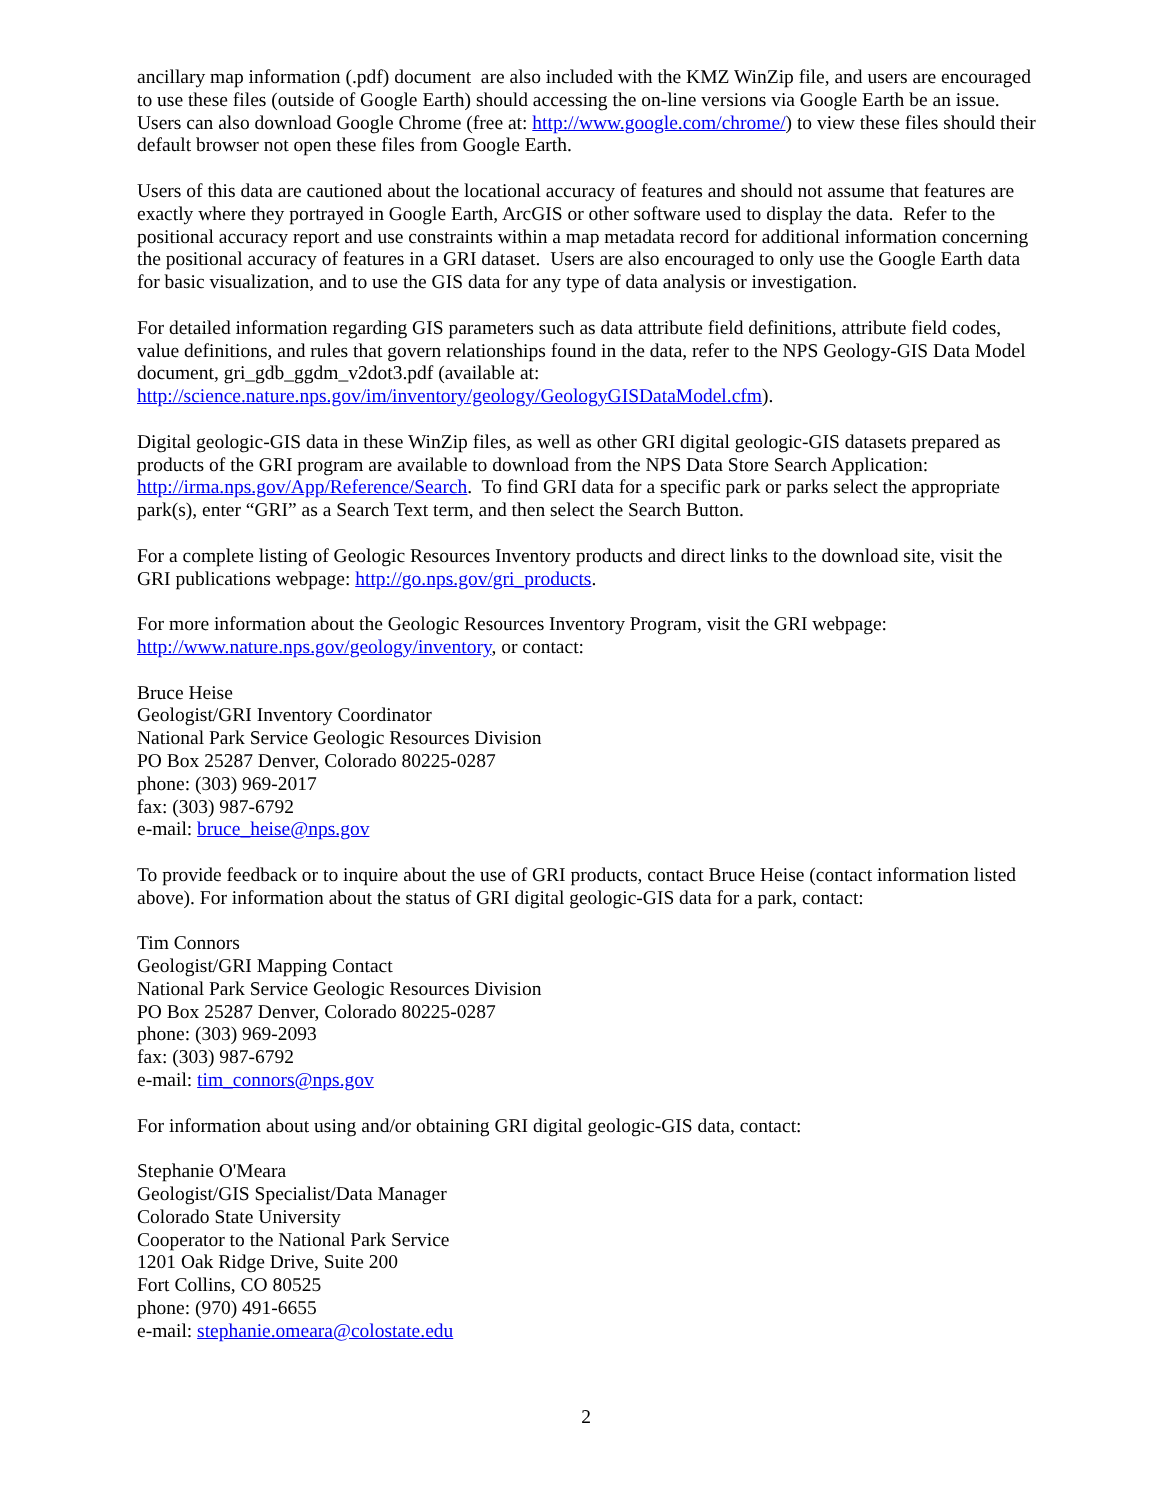ancillary map information (.pdf) document are also included with the KMZ WinZip file, and users are encouraged to use these files (outside of Google Earth) should accessing the on-line versions via Google Earth be an issue. Users can also download Google Chrome (free at: http://www.google.com/chrome/) to view these files should their default browser not open these files from Google Earth.
Users of this data are cautioned about the locational accuracy of features and should not assume that features are exactly where they portrayed in Google Earth, ArcGIS or other software used to display the data. Refer to the positional accuracy report and use constraints within a map metadata record for additional information concerning the positional accuracy of features in a GRI dataset. Users are also encouraged to only use the Google Earth data for basic visualization, and to use the GIS data for any type of data analysis or investigation.
For detailed information regarding GIS parameters such as data attribute field definitions, attribute field codes, value definitions, and rules that govern relationships found in the data, refer to the NPS Geology-GIS Data Model document, gri_gdb_ggdm_v2dot3.pdf (available at:
http://science.nature.nps.gov/im/inventory/geology/GeologyGISDataModel.cfm).
Digital geologic-GIS data in these WinZip files, as well as other GRI digital geologic-GIS datasets prepared as products of the GRI program are available to download from the NPS Data Store Search Application: http://irma.nps.gov/App/Reference/Search. To find GRI data for a specific park or parks select the appropriate park(s), enter “GRI” as a Search Text term, and then select the Search Button.
For a complete listing of Geologic Resources Inventory products and direct links to the download site, visit the GRI publications webpage: http://go.nps.gov/gri_products.
For more information about the Geologic Resources Inventory Program, visit the GRI webpage:
http://www.nature.nps.gov/geology/inventory, or contact:
Bruce Heise
Geologist/GRI Inventory Coordinator
National Park Service Geologic Resources Division
PO Box 25287 Denver, Colorado 80225-0287
phone: (303) 969-2017
fax: (303) 987-6792
e-mail: bruce_heise@nps.gov
To provide feedback or to inquire about the use of GRI products, contact Bruce Heise (contact information listed above). For information about the status of GRI digital geologic-GIS data for a park, contact:
Tim Connors
Geologist/GRI Mapping Contact
National Park Service Geologic Resources Division
PO Box 25287 Denver, Colorado 80225-0287
phone: (303) 969-2093
fax: (303) 987-6792
e-mail: tim_connors@nps.gov
For information about using and/or obtaining GRI digital geologic-GIS data, contact:
Stephanie O'Meara
Geologist/GIS Specialist/Data Manager
Colorado State University
Cooperator to the National Park Service
1201 Oak Ridge Drive, Suite 200
Fort Collins, CO 80525
phone: (970) 491-6655
e-mail: stephanie.omeara@colostate.edu
2